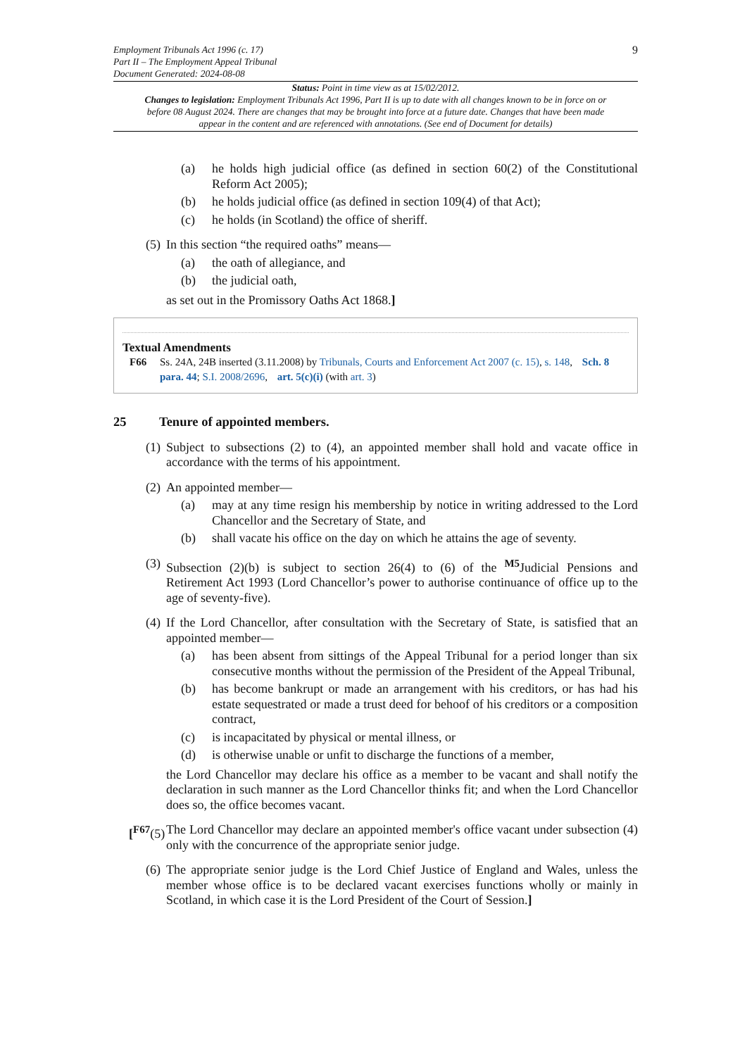Employment Tribunals Act 1996 (c. 17)
Part II – The Employment Appeal Tribunal
Document Generated: 2024-08-08
9
Status: Point in time view as at 15/02/2012.
Changes to legislation: Employment Tribunals Act 1996, Part II is up to date with all changes known to be in force on or before 08 August 2024. There are changes that may be brought into force at a future date. Changes that have been made appear in the content and are referenced with annotations. (See end of Document for details)
(a) he holds high judicial office (as defined in section 60(2) of the Constitutional Reform Act 2005);
(b) he holds judicial office (as defined in section 109(4) of that Act);
(c) he holds (in Scotland) the office of sheriff.
(5) In this section “the required oaths” means—
(a) the oath of allegiance, and
(b) the judicial oath,
as set out in the Promissory Oaths Act 1868.]
Textual Amendments
F66 Ss. 24A, 24B inserted (3.11.2008) by Tribunals, Courts and Enforcement Act 2007 (c. 15), s. 148, Sch. 8 para. 44; S.I. 2008/2696, art. 5(c)(i) (with art. 3)
25 Tenure of appointed members.
(1) Subject to subsections (2) to (4), an appointed member shall hold and vacate office in accordance with the terms of his appointment.
(2) An appointed member—
(a) may at any time resign his membership by notice in writing addressed to the Lord Chancellor and the Secretary of State, and
(b) shall vacate his office on the day on which he attains the age of seventy.
(3) Subsection (2)(b) is subject to section 26(4) to (6) of the <sup>M5</sup>Judicial Pensions and Retirement Act 1993 (Lord Chancellor’s power to authorise continuance of office up to the age of seventy-five).
(4) If the Lord Chancellor, after consultation with the Secretary of State, is satisfied that an appointed member—
(a) has been absent from sittings of the Appeal Tribunal for a period longer than six consecutive months without the permission of the President of the Appeal Tribunal,
(b) has become bankrupt or made an arrangement with his creditors, or has had his estate sequestrated or made a trust deed for behoof of his creditors or a composition contract,
(c) is incapacitated by physical or mental illness, or
(d) is otherwise unable or unfit to discharge the functions of a member,
the Lord Chancellor may declare his office as a member to be vacant and shall notify the declaration in such manner as the Lord Chancellor thinks fit; and when the Lord Chancellor does so, the office becomes vacant.
[<sup>F67</sup>(5) The Lord Chancellor may declare an appointed member's office vacant under subsection (4) only with the concurrence of the appropriate senior judge.
(6) The appropriate senior judge is the Lord Chief Justice of England and Wales, unless the member whose office is to be declared vacant exercises functions wholly or mainly in Scotland, in which case it is the Lord President of the Court of Session.]